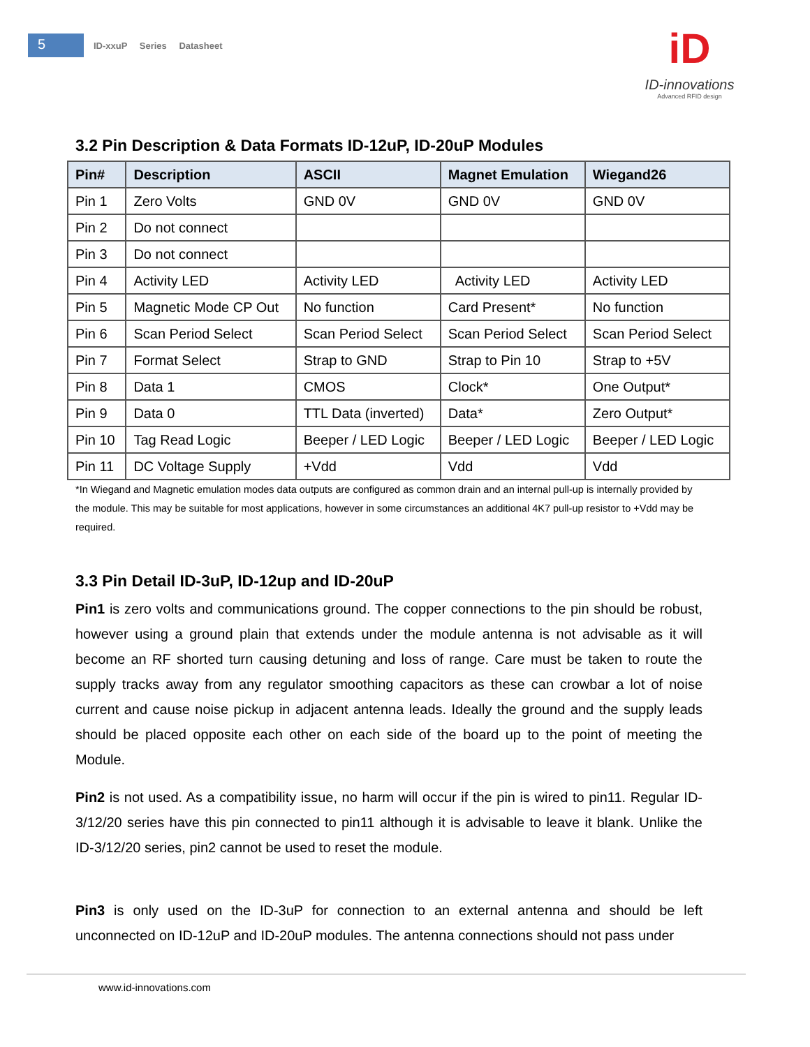5
ID-xxuP Series Datasheet
iD
ID-innovations
Advanced RFID design
3.2 Pin Description & Data Formats ID-12uP, ID-20uP Modules
| Pin# | Description | ASCII | Magnet Emulation | Wiegand26 |
| --- | --- | --- | --- | --- |
| Pin 1 | Zero Volts | GND 0V | GND 0V | GND 0V |
| Pin 2 | Do not connect | | | |
| Pin 3 | Do not connect | | | |
| Pin 4 | Activity LED | Activity LED | Activity LED | Activity LED |
| Pin 5 | Magnetic Mode CP Out | No function | Card Present* | No function |
| Pin 6 | Scan Period Select | Scan Period Select | Scan Period Select | Scan Period Select |
| Pin 7 | Format Select | Strap to GND | Strap to Pin 10 | Strap to +5V |
| Pin 8 | Data 1 | CMOS | Clock* | One Output* |
| Pin 9 | Data 0 | TTL Data (inverted) | Data* | Zero Output* |
| Pin 10 | Tag Read Logic | Beeper / LED Logic | Beeper / LED Logic | Beeper / LED Logic |
| Pin 11 | DC Voltage Supply | +Vdd | Vdd | Vdd |
*In Wiegand and Magnetic emulation modes data outputs are configured as common drain and an internal pull-up is internally provided by the module. This may be suitable for most applications, however in some circumstances an additional 4K7 pull-up resistor to +Vdd may be required.
3.3 Pin Detail ID-3uP, ID-12up and ID-20uP
Pin1 is zero volts and communications ground. The copper connections to the pin should be robust, however using a ground plain that extends under the module antenna is not advisable as it will become an RF shorted turn causing detuning and loss of range. Care must be taken to route the supply tracks away from any regulator smoothing capacitors as these can crowbar a lot of noise current and cause noise pickup in adjacent antenna leads. Ideally the ground and the supply leads should be placed opposite each other on each side of the board up to the point of meeting the Module.
Pin2 is not used. As a compatibility issue, no harm will occur if the pin is wired to pin11. Regular ID-3/12/20 series have this pin connected to pin11 although it is advisable to leave it blank. Unlike the ID-3/12/20 series, pin2 cannot be used to reset the module.
Pin3 is only used on the ID-3uP for connection to an external antenna and should be left unconnected on ID-12uP and ID-20uP modules. The antenna connections should not pass under
www.id-innovations.com